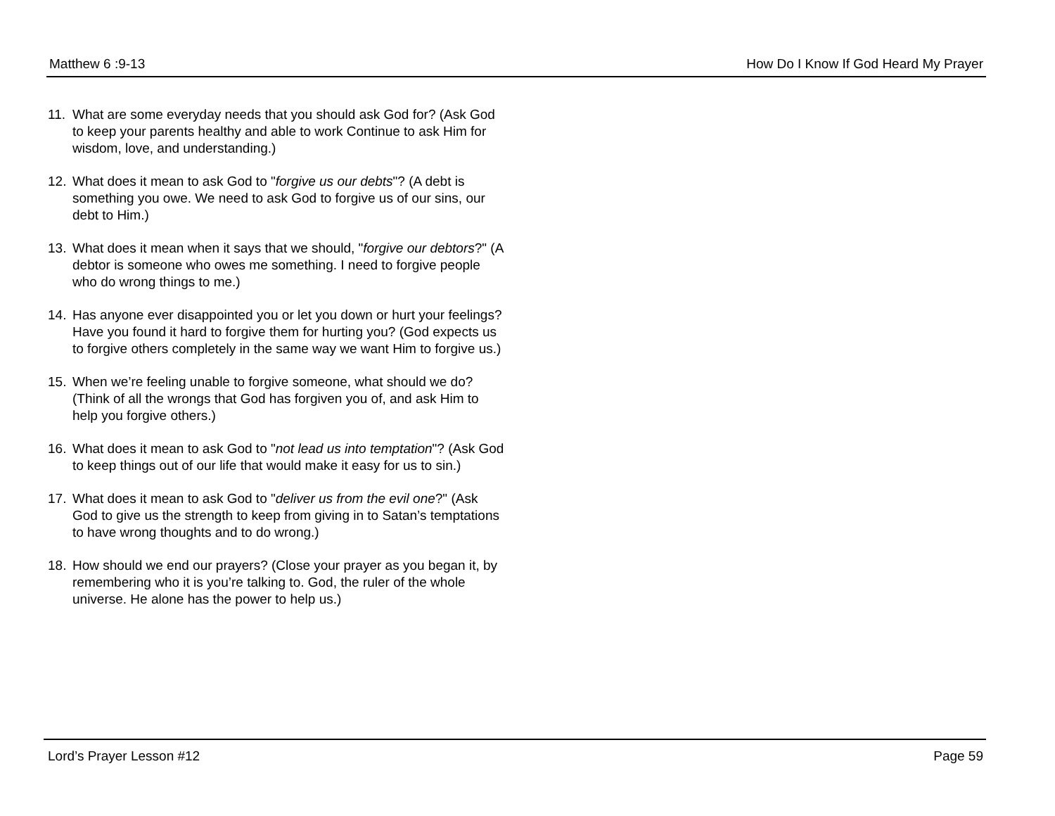Matthew 6 :9-13 How Do I Know If God Heard My Prayer
11. What are some everyday needs that you should ask God for? (Ask God to keep your parents healthy and able to work Continue to ask Him for wisdom, love, and understanding.)
12. What does it mean to ask God to "forgive us our debts"? (A debt is something you owe. We need to ask God to forgive us of our sins, our debt to Him.)
13. What does it mean when it says that we should, "forgive our debtors?" (A debtor is someone who owes me something. I need to forgive people who do wrong things to me.)
14. Has anyone ever disappointed you or let you down or hurt your feelings? Have you found it hard to forgive them for hurting you? (God expects us to forgive others completely in the same way we want Him to forgive us.)
15. When we’re feeling unable to forgive someone, what should we do? (Think of all the wrongs that God has forgiven you of, and ask Him to help you forgive others.)
16. What does it mean to ask God to "not lead us into temptation"? (Ask God to keep things out of our life that would make it easy for us to sin.)
17. What does it mean to ask God to "deliver us from the evil one?" (Ask God to give us the strength to keep from giving in to Satan’s temptations to have wrong thoughts and to do wrong.)
18. How should we end our prayers? (Close your prayer as you began it, by remembering who it is you’re talking to. God, the ruler of the whole universe. He alone has the power to help us.)
Lord’s Prayer Lesson #12 Page 59